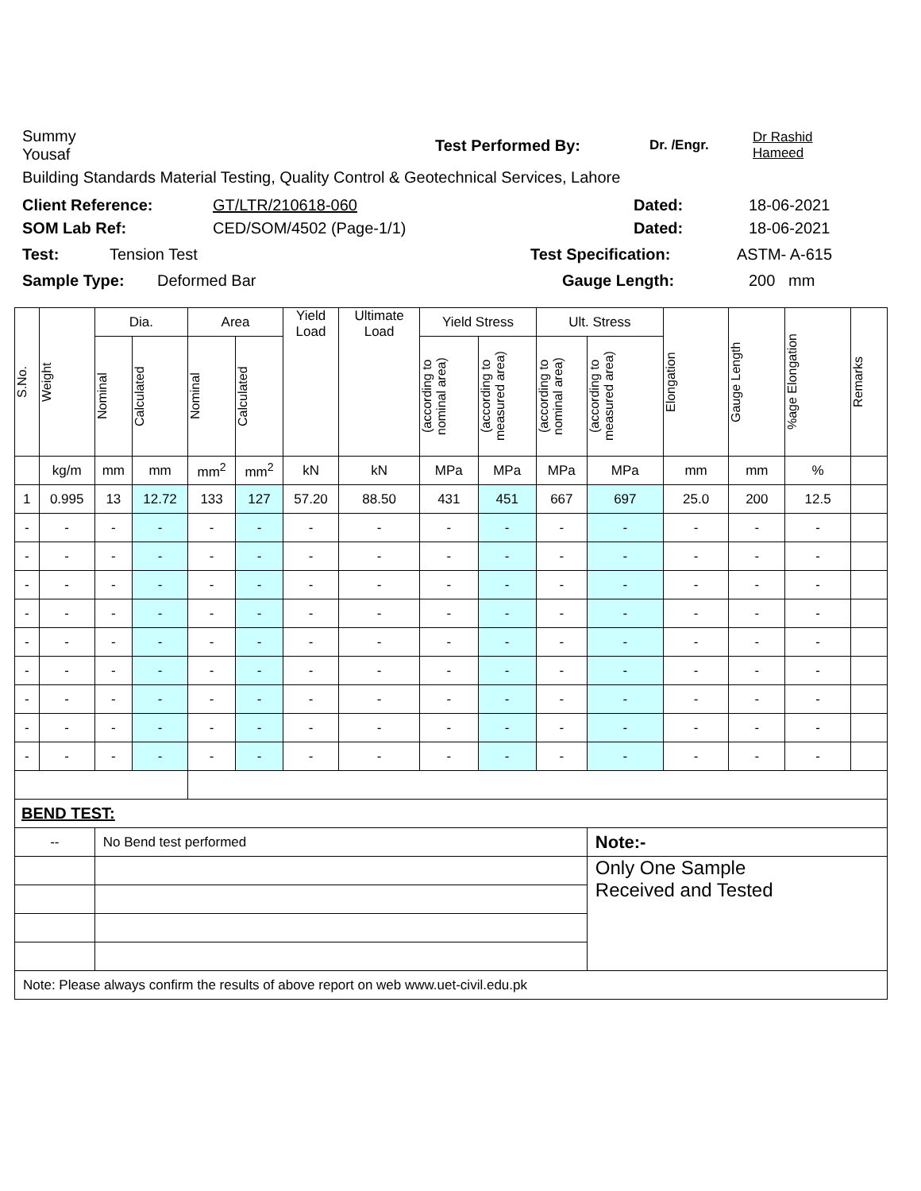Summy
Yousaf
Test Performed By:
Dr. /Engr.
Dr Rashid
Hameed
Building Standards Material Testing, Quality Control & Geotechnical Services, Lahore
Client Reference: GT/LTR/210618-060 Dated: 18-06-2021
SOM Lab Ref: CED/SOM/4502 (Page-1/1) Dated: 18-06-2021
Test: Tension Test Test Specification: ASTM- A-615
Sample Type: Deformed Bar Gauge Length: 200 mm
| S.No. | Weight | Dia. | | Area | | Yield Load | Ultimate Load | Yield Stress | | Ult. Stress | | Elongation | Gauge Length | %age Elongation | Remarks |
| --- | --- | --- | --- | --- | --- | --- | --- | --- | --- | --- | --- | --- | --- | --- | --- |
| | | Nominal | Calculated | Nominal | Calculated | | | (according to nominal area) | (according to measured area) | (according to nominal area) | (according to measured area) | | | | |
| | kg/m | mm | mm | mm<sup>2</sup> | mm<sup>2</sup> | kN | kN | MPa | MPa | MPa | MPa | mm | mm | % | |
| 1 | 0.995 | 13 | 12.72 | 133 | 127 | 57.20 | 88.50 | 431 | 451 | 667 | 697 | 25.0 | 200 | 12.5 | |
| - | - | - | - | - | - | - | - | - | - | - | - | - | - | - | |
| - | - | - | - | - | - | - | - | - | - | - | - | - | - | - | |
| - | - | - | - | - | - | - | - | - | - | - | - | - | - | - | |
| - | - | - | - | - | - | - | - | - | - | - | - | - | - | - | |
| - | - | - | - | - | - | - | - | - | - | - | - | - | - | - | |
| - | - | - | - | - | - | - | - | - | - | - | - | - | - | - | |
| - | - | - | - | - | - | - | - | - | - | - | - | - | - | - | |
| - | - | - | - | - | - | - | - | - | - | - | - | - | - | - | |
| - | - | - | - | - | - | - | - | - | - | - | - | - | - | - | |
| BEND TEST: | | | | | | | | | | | | | | | |
| -- | | No Bend test performed | | | | | | | | | Note:- | | | | |
| | | | | | | | | | | | Only One Sample Received and Tested | | | | |
| Note: Please always confirm the results of above report on web www.uet-civil.edu.pk | | | | | | | | | | | | | | | |